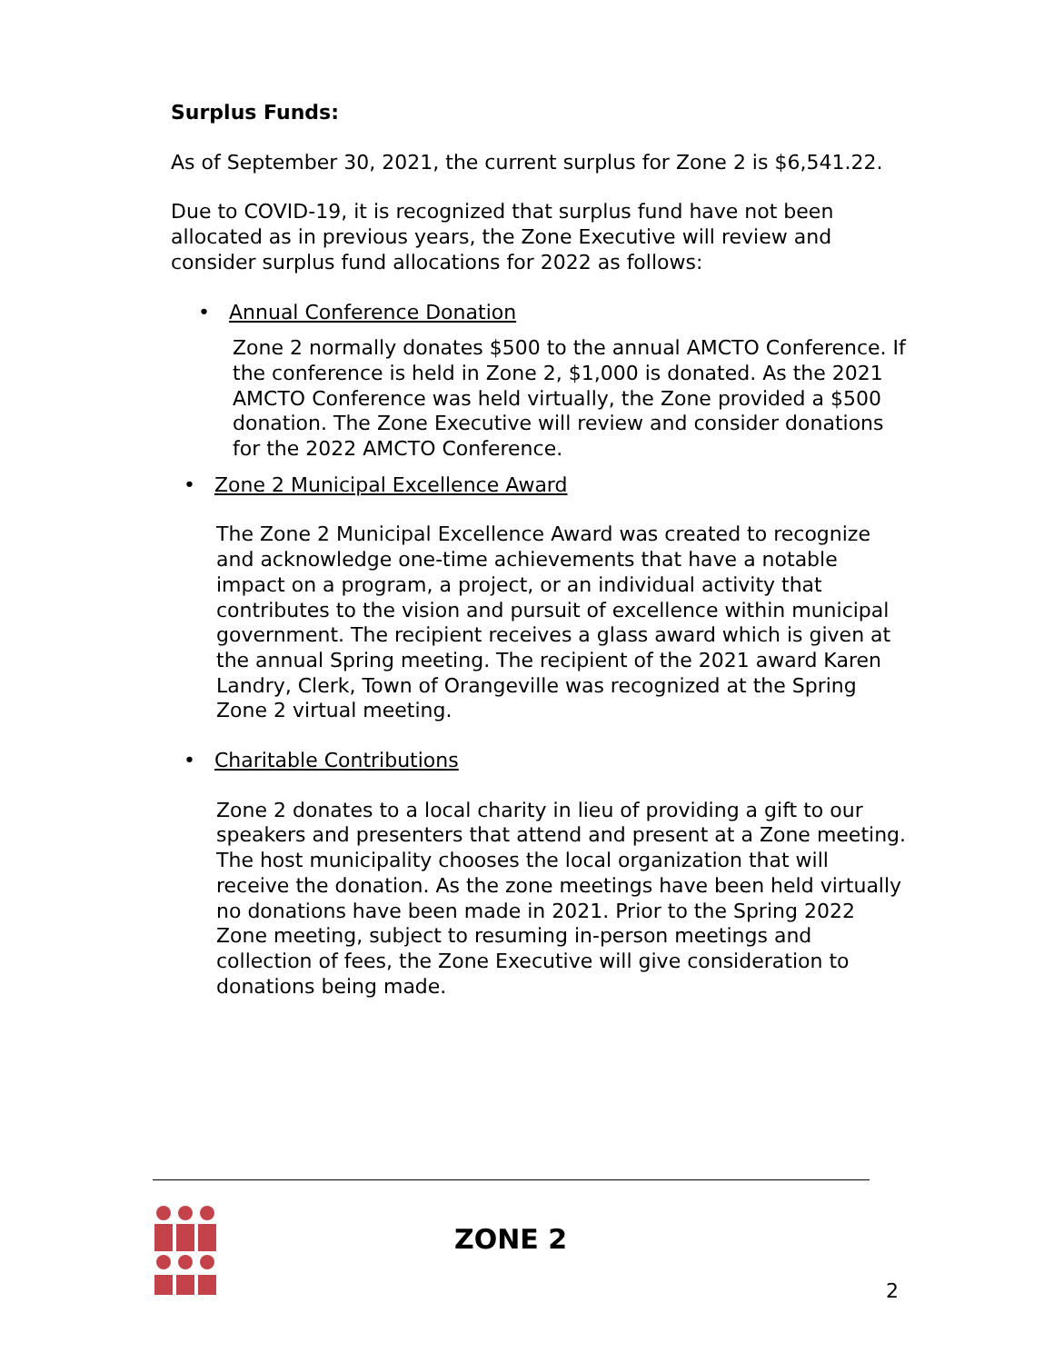Surplus Funds:
As of September 30, 2021, the current surplus for Zone 2 is $6,541.22.
Due to COVID-19, it is recognized that surplus fund have not been allocated as in previous years, the Zone Executive will review and consider surplus fund allocations for 2022 as follows:
• Annual Conference Donation
Zone 2 normally donates $500 to the annual AMCTO Conference. If the conference is held in Zone 2, $1,000 is donated. As the 2021 AMCTO Conference was held virtually, the Zone provided a $500 donation. The Zone Executive will review and consider donations for the 2022 AMCTO Conference.
• Zone 2 Municipal Excellence Award
The Zone 2 Municipal Excellence Award was created to recognize and acknowledge one-time achievements that have a notable impact on a program, a project, or an individual activity that contributes to the vision and pursuit of excellence within municipal government. The recipient receives a glass award which is given at the annual Spring meeting. The recipient of the 2021 award Karen Landry, Clerk, Town of Orangeville was recognized at the Spring Zone 2 virtual meeting.
• Charitable Contributions
Zone 2 donates to a local charity in lieu of providing a gift to our speakers and presenters that attend and present at a Zone meeting. The host municipality chooses the local organization that will receive the donation. As the zone meetings have been held virtually no donations have been made in 2021. Prior to the Spring 2022 Zone meeting, subject to resuming in-person meetings and collection of fees, the Zone Executive will give consideration to donations being made.
ZONE 2
2